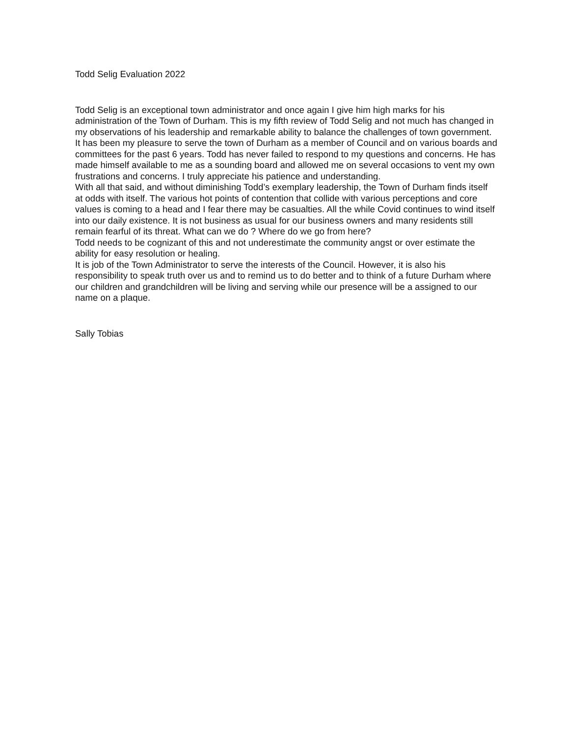Todd Selig Evaluation 2022
Todd Selig is an exceptional town administrator and once again I give him high marks for his administration of the Town of Durham. This is my fifth review of Todd Selig and not much has changed in my observations of his leadership and remarkable ability to balance the challenges of town government.
It has been my pleasure to serve the town of Durham as a member of Council and on various boards and committees for the past 6 years. Todd has never failed to respond to my questions and concerns. He has made himself available to me as a sounding board and allowed me on several occasions to vent my own frustrations and concerns. I truly appreciate his patience and understanding.
With all that said, and without diminishing Todd’s exemplary leadership, the Town of Durham finds itself at odds with itself. The various hot points of contention that collide with various perceptions and core values is coming to a head and I fear there may be casualties. All the while Covid continues to wind itself into our daily existence. It is not business as usual for our business owners and many residents still remain fearful of its threat. What can we do ? Where do we go from here?
Todd needs to be cognizant of this and not underestimate the community angst or over estimate the ability for easy resolution or healing.
It is job of the Town Administrator to serve the interests of the Council. However, it is also his responsibility to speak truth over us and to remind us to do better and to think of a future Durham where our children and grandchildren will be living and serving while our presence will be a assigned to our name on a plaque.
Sally Tobias